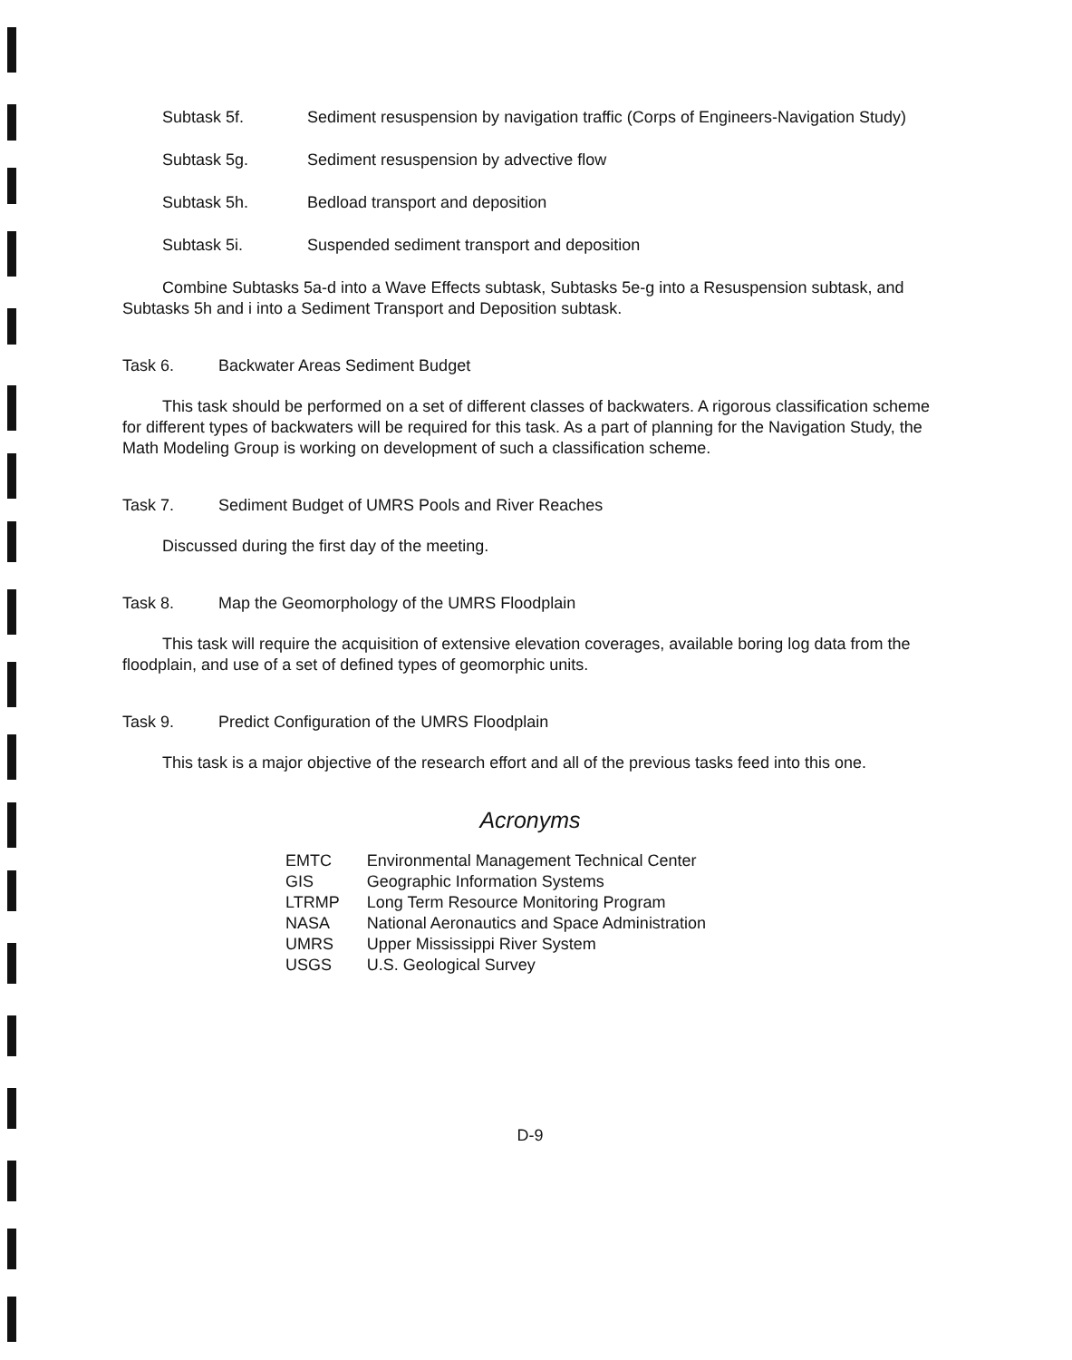Subtask 5f. Sediment resuspension by navigation traffic (Corps of Engineers-Navigation Study)
Subtask 5g. Sediment resuspension by advective flow
Subtask 5h. Bedload transport and deposition
Subtask 5i. Suspended sediment transport and deposition
Combine Subtasks 5a-d into a Wave Effects subtask, Subtasks 5e-g into a Resuspension subtask, and Subtasks 5h and i into a Sediment Transport and Deposition subtask.
Task 6. Backwater Areas Sediment Budget
This task should be performed on a set of different classes of backwaters. A rigorous classification scheme for different types of backwaters will be required for this task. As a part of planning for the Navigation Study, the Math Modeling Group is working on development of such a classification scheme.
Task 7. Sediment Budget of UMRS Pools and River Reaches
Discussed during the first day of the meeting.
Task 8. Map the Geomorphology of the UMRS Floodplain
This task will require the acquisition of extensive elevation coverages, available boring log data from the floodplain, and use of a set of defined types of geomorphic units.
Task 9. Predict Configuration of the UMRS Floodplain
This task is a major objective of the research effort and all of the previous tasks feed into this one.
Acronyms
| EMTC | Environmental Management Technical Center |
| GIS | Geographic Information Systems |
| LTRMP | Long Term Resource Monitoring Program |
| NASA | National Aeronautics and Space Administration |
| UMRS | Upper Mississippi River System |
| USGS | U.S. Geological Survey |
D-9